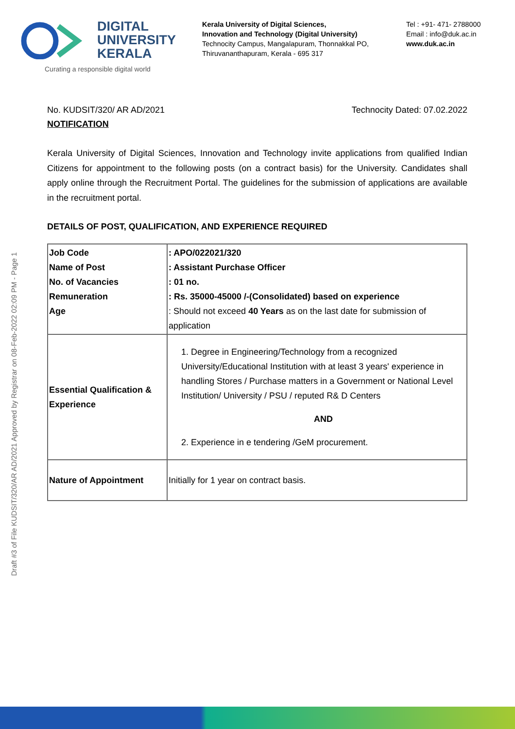DIGITAL
UNIVERSITY
KERALA
Curating a responsible digital world
Kerala University of Digital Sciences,
Innovation and Technology (Digital University)
Technocity Campus, Mangalapuram, Thonnakkal PO,
Thiruvananthapuram, Kerala - 695 317
Tel : +91- 471- 2788000
Email : info@duk.ac.in
www.duk.ac.in
Draft #3 of File KUDSIT/320/AR AD/2021 Approved by Registrar on 08-Feb-2022 02:09 PM - Page 1
No. KUDSIT/320/ AR AD/2021 Technocity Dated: 07.02.2022
NOTIFICATION
Kerala University of Digital Sciences, Innovation and Technology invite applications from qualified Indian Citizens for appointment to the following posts (on a contract basis) for the University. Candidates shall apply online through the Recruitment Portal. The guidelines for the submission of applications are available in the recruitment portal.
DETAILS OF POST, QUALIFICATION, AND EXPERIENCE REQUIRED
| Job Code Name of Post No. of Vacancies Remuneration Age | : APO/022021/320 : Assistant Purchase Officer : 01 no. : Rs. 35000-45000 /-(Consolidated) based on experience : Should not exceed 40 Years as on the last date for submission of application |
| Essential Qualification & Experience | 1. Degree in Engineering/Technology from a recognized University/Educational Institution with at least 3 years' experience in handling Stores / Purchase matters in a Government or National Level Institution/ University / PSU / reputed R& D Centers AND 2. Experience in e tendering /GeM procurement. |
| Nature of Appointment | Initially for 1 year on contract basis. |